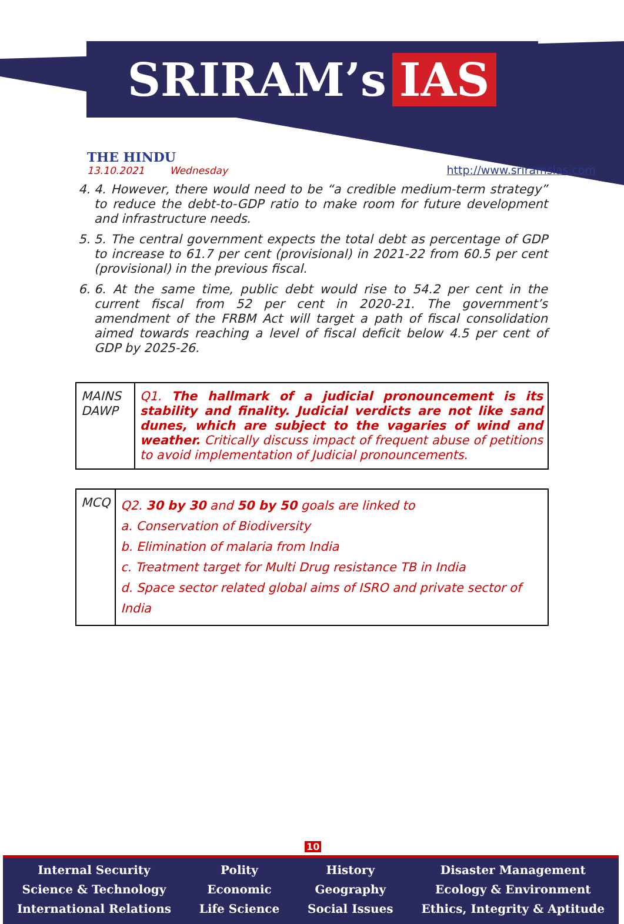SRIRAM’s IAS
THE HINDU
13.10.2021 Wednesday
http://www.sriramsias.com
4. 4. However, there would need to be “a credible medium-term strategy” to reduce the debt-to-GDP ratio to make room for future development and infrastructure needs.
5. 5. The central government expects the total debt as percentage of GDP to increase to 61.7 per cent (provisional) in 2021-22 from 60.5 per cent (provisional) in the previous fiscal.
6. 6. At the same time, public debt would rise to 54.2 per cent in the current fiscal from 52 per cent in 2020-21. The government’s amendment of the FRBM Act will target a path of fiscal consolidation aimed towards reaching a level of fiscal deficit below 4.5 per cent of GDP by 2025-26.
| MAINS DAWP | Q1. The hallmark of a judicial pronouncement is its stability and finality. Judicial verdicts are not like sand dunes, which are subject to the vagaries of wind and weather. Critically discuss impact of frequent abuse of petitions to avoid implementation of Judicial pronouncements. |
| MCQ | Q2. 30 by 30 and 50 by 50 goals are linked to a. Conservation of Biodiversity b. Elimination of malaria from India c. Treatment target for Multi Drug resistance TB in India d. Space sector related global aims of ISRO and private sector of India |
10
Internal Security
Science & Technology
International Relations
Polity
Economic
Life Science
History
Geography
Social Issues
Disaster Management
Ecology & Environment
Ethics, Integrity & Aptitude